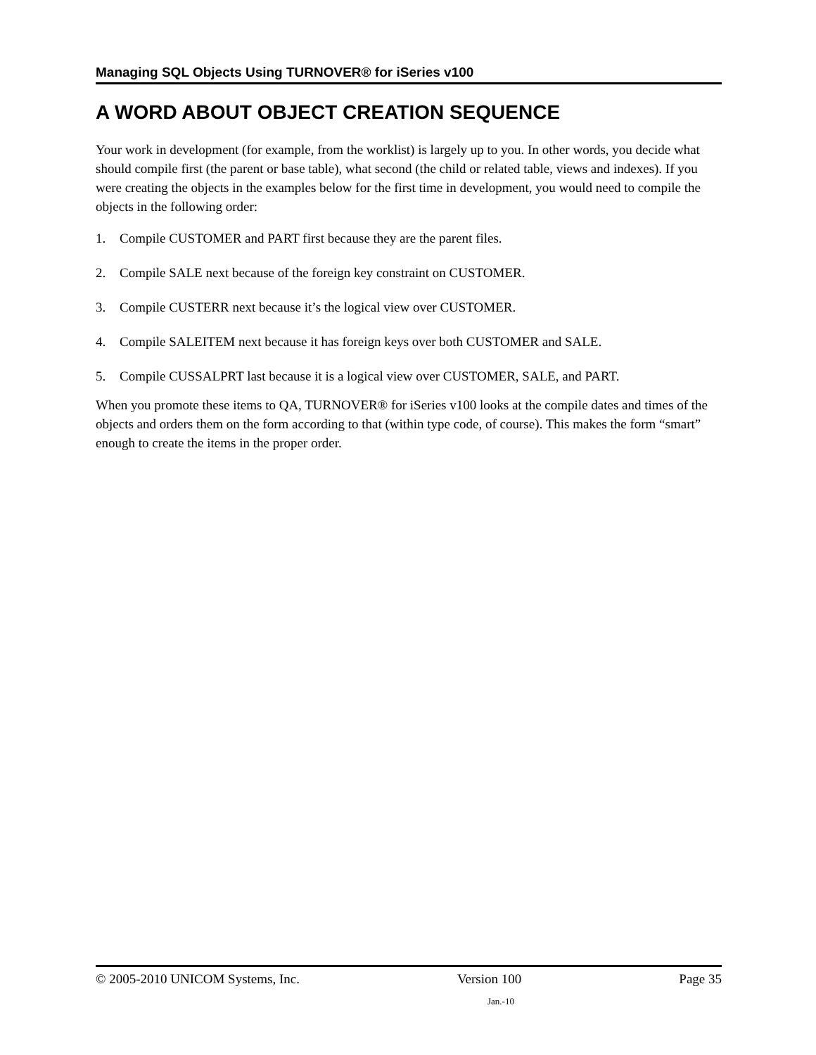Managing SQL Objects Using TURNOVER® for iSeries v100
A WORD ABOUT OBJECT CREATION SEQUENCE
Your work in development (for example, from the worklist) is largely up to you. In other words, you decide what should compile first (the parent or base table), what second (the child or related table, views and indexes). If you were creating the objects in the examples below for the first time in development, you would need to compile the objects in the following order:
1. Compile CUSTOMER and PART first because they are the parent files.
2. Compile SALE next because of the foreign key constraint on CUSTOMER.
3. Compile CUSTERR next because it’s the logical view over CUSTOMER.
4. Compile SALEITEM next because it has foreign keys over both CUSTOMER and SALE.
5. Compile CUSSALPRT last because it is a logical view over CUSTOMER, SALE, and PART.
When you promote these items to QA, TURNOVER® for iSeries v100 looks at the compile dates and times of the objects and orders them on the form according to that (within type code, of course). This makes the form “smart” enough to create the items in the proper order.
© 2005-2010 UNICOM Systems, Inc. Version 100 Page 35
Jan.-10